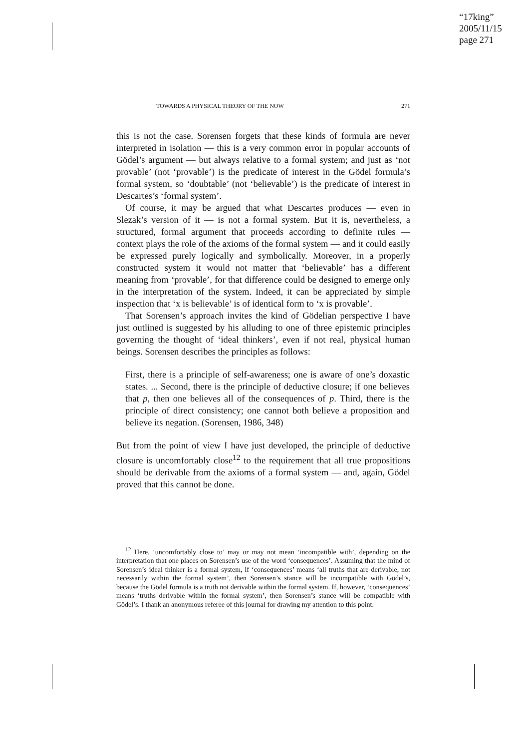“17king”
2005/11/15
page 271
TOWARDS A PHYSICAL THEORY OF THE NOW 271
this is not the case. Sorensen forgets that these kinds of formula are never interpreted in isolation — this is a very common error in popular accounts of Gödel’s argument — but always relative to a formal system; and just as ‘not provable’ (not ‘provable’) is the predicate of interest in the Gödel formula’s formal system, so ‘doubtable’ (not ‘believable’) is the predicate of interest in Descartes’s ‘formal system’.
Of course, it may be argued that what Descartes produces — even in Slezak’s version of it — is not a formal system. But it is, nevertheless, a structured, formal argument that proceeds according to definite rules — context plays the role of the axioms of the formal system — and it could easily be expressed purely logically and symbolically. Moreover, in a properly constructed system it would not matter that ‘believable’ has a different meaning from ‘provable’, for that difference could be designed to emerge only in the interpretation of the system. Indeed, it can be appreciated by simple inspection that ‘x is believable’ is of identical form to ‘x is provable’.
That Sorensen’s approach invites the kind of Gödelian perspective I have just outlined is suggested by his alluding to one of three epistemic principles governing the thought of ‘ideal thinkers’, even if not real, physical human beings. Sorensen describes the principles as follows:
First, there is a principle of self-awareness; one is aware of one’s doxastic states. ... Second, there is the principle of deductive closure; if one believes that p, then one believes all of the consequences of p. Third, there is the principle of direct consistency; one cannot both believe a proposition and believe its negation. (Sorensen, 1986, 348)
But from the point of view I have just developed, the principle of deductive closure is uncomfortably close<sup>12</sup> to the requirement that all true propositions should be derivable from the axioms of a formal system — and, again, Gödel proved that this cannot be done.
<sup>12</sup> Here, ‘uncomfortably close to’ may or may not mean ‘incompatible with’, depending on the interpretation that one places on Sorensen’s use of the word ‘consequences’. Assuming that the mind of Sorensen’s ideal thinker is a formal system, if ‘consequences’ means ‘all truths that are derivable, not necessarily within the formal system’, then Sorensen’s stance will be incompatible with Gödel’s, because the Gödel formula is a truth not derivable within the formal system. If, however, ‘consequences’ means ‘truths derivable within the formal system’, then Sorensen’s stance will be compatible with Gödel’s. I thank an anonymous referee of this journal for drawing my attention to this point.